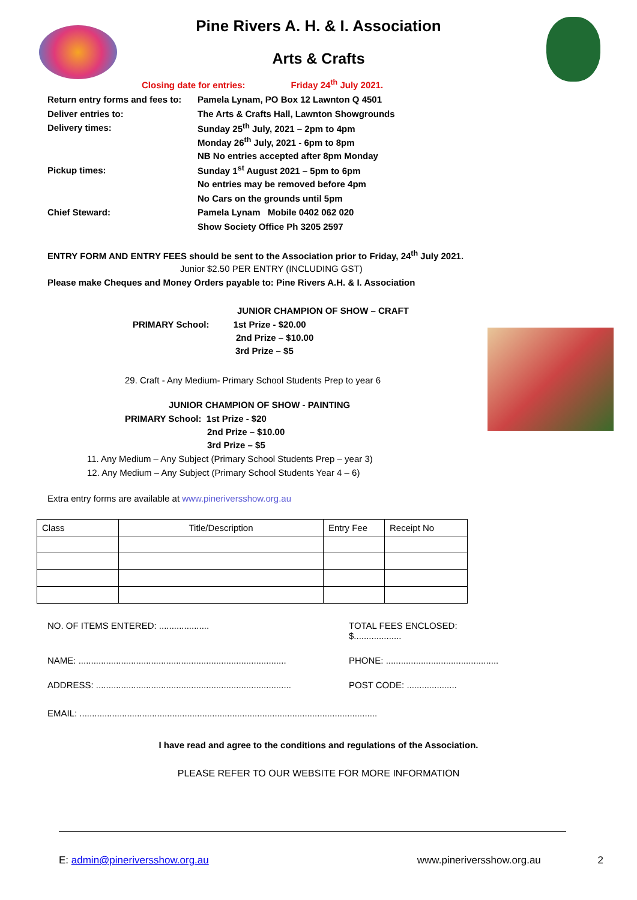Pine Rivers A. H. & I. Association
Arts & Crafts
Closing date for entries: Friday 24<sup>th</sup> July 2021.
Return entry forms and fees to: Pamela Lynam, PO Box 12 Lawnton Q 4501
Deliver entries to: The Arts & Crafts Hall, Lawnton Showgrounds
Delivery times: Sunday 25<sup>th</sup> July, 2021 – 2pm to 4pm
Monday 26<sup>th</sup> July, 2021 - 6pm to 8pm
NB No entries accepted after 8pm Monday
Pickup times: Sunday 1<sup>st</sup> August 2021 – 5pm to 6pm
No entries may be removed before 4pm
No Cars on the grounds until 5pm
Chief Steward: Pamela Lynam Mobile 0402 062 020
Show Society Office Ph 3205 2597
ENTRY FORM AND ENTRY FEES should be sent to the Association prior to Friday, 24<sup>th</sup> July 2021.
Junior $2.50 PER ENTRY (INCLUDING GST)
Please make Cheques and Money Orders payable to: Pine Rivers A.H. & I. Association
JUNIOR CHAMPION OF SHOW – CRAFT
PRIMARY School: 1st Prize - $20.00
2nd Prize – $10.00
3rd Prize – $5
29. Craft - Any Medium- Primary School Students Prep to year 6
JUNIOR CHAMPION OF SHOW - PAINTING
PRIMARY School: 1st Prize - $20
2nd Prize – $10.00
3rd Prize – $5
11. Any Medium – Any Subject (Primary School Students Prep – year 3)
12. Any Medium – Any Subject (Primary School Students Year 4 – 6)
Extra entry forms are available at www.pineriversshow.org.au
| Class | Title/Description | Entry Fee | Receipt No |
NO. OF ITEMS ENTERED: .................... TOTAL FEES ENCLOSED: $...................
NAME: ................................................................................... PHONE: .............................................
ADDRESS: .............................................................................. POST CODE: ....................
EMAIL: .......................................................................................................................
I have read and agree to the conditions and regulations of the Association.
PLEASE REFER TO OUR WEBSITE FOR MORE INFORMATION
E: admin@pineriversshow.org.au www.pineriversshow.org.au 2